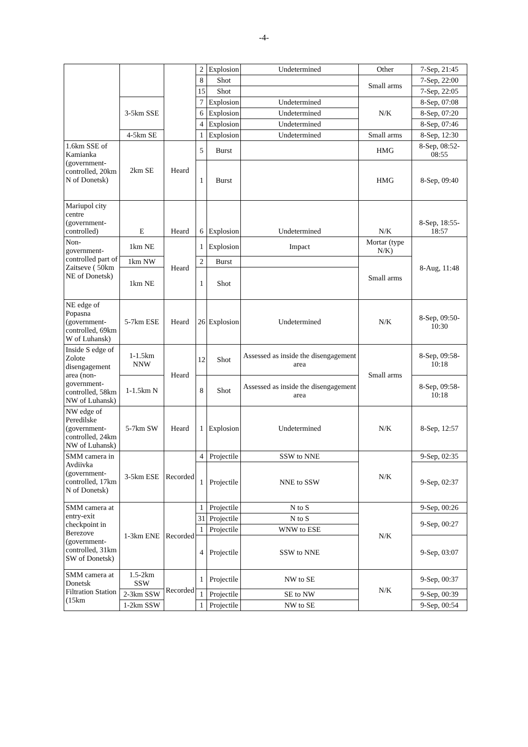-4-
| | | | 2 | Explosion | Undetermined | Other | 7-Sep, 21:45 |
| | | | 8 | Shot | | Small arms | 7-Sep, 22:00 |
| | | | 15 | Shot | | | 7-Sep, 22:05 |
| | 3-5km SSE | | 7 | Explosion | Undetermined | N/K | 8-Sep, 07:08 |
| | | | 6 | Explosion | Undetermined | | 8-Sep, 07:20 |
| | | | 4 | Explosion | Undetermined | | 8-Sep, 07:46 |
| | 4-5km SE | | 1 | Explosion | Undetermined | Small arms | 8-Sep, 12:30 |
| 1.6km SSE of Kamianka (government-controlled, 20km N of Donetsk) | 2km SE | Heard | 5 | Burst | | HMG | 8-Sep, 08:52-08:55 |
| | | | 1 | Burst | | HMG | 8-Sep, 09:40 |
| Mariupol city centre (government-controlled) | E | Heard | 6 | Explosion | Undetermined | N/K | 8-Sep, 18:55-18:57 |
| Non-government-controlled part of Zaitseve ( 50km NE of Donetsk) | 1km NE | Heard | 1 | Explosion | Impact | Mortar (type N/K) | 8-Aug, 11:48 |
| | 1km NW | | 2 | Burst | | Small arms | |
| | 1km NE | | 1 | Shot | | | |
| NE edge of Popasna (government-controlled, 69km W of Luhansk) | 5-7km ESE | Heard | 26 | Explosion | Undetermined | N/K | 8-Sep, 09:50-10:30 |
| Inside S edge of Zolote disengagement area (non-government-controlled, 58km NW of Luhansk) | 1-1.5km NNW | Heard | 12 | Shot | Assessed as inside the disengagement area | Small arms | 8-Sep, 09:58-10:18 |
| | 1-1.5km N | | 8 | Shot | Assessed as inside the disengagement area | | 8-Sep, 09:58-10:18 |
| NW edge of Peredilske (government-controlled, 24km NW of Luhansk) | 5-7km SW | Heard | 1 | Explosion | Undetermined | N/K | 8-Sep, 12:57 |
| SMM camera in Avdiivka (government-controlled, 17km N of Donetsk) | 3-5km ESE | Recorded | 4 | Projectile | SSW to NNE | N/K | 9-Sep, 02:35 |
| | | | 1 | Projectile | NNE to SSW | | 9-Sep, 02:37 |
| SMM camera at entry-exit checkpoint in Berezove (government-controlled, 31km SW of Donetsk) | 1-3km ENE | Recorded | 1 | Projectile | N to S | N/K | 9-Sep, 00:26 |
| | | | 31 | Projectile | N to S | | 9-Sep, 00:27 |
| | | | 1 | Projectile | WNW to ESE | | |
| | | | 4 | Projectile | SSW to NNE | | 9-Sep, 03:07 |
| SMM camera at Donetsk Filtration Station (15km | 1.5-2km SSW | Recorded | 1 | Projectile | NW to SE | N/K | 9-Sep, 00:37 |
| | 2-3km SSW | | 1 | Projectile | SE to NW | | 9-Sep, 00:39 |
| | 1-2km SSW | | 1 | Projectile | NW to SE | | 9-Sep, 00:54 |